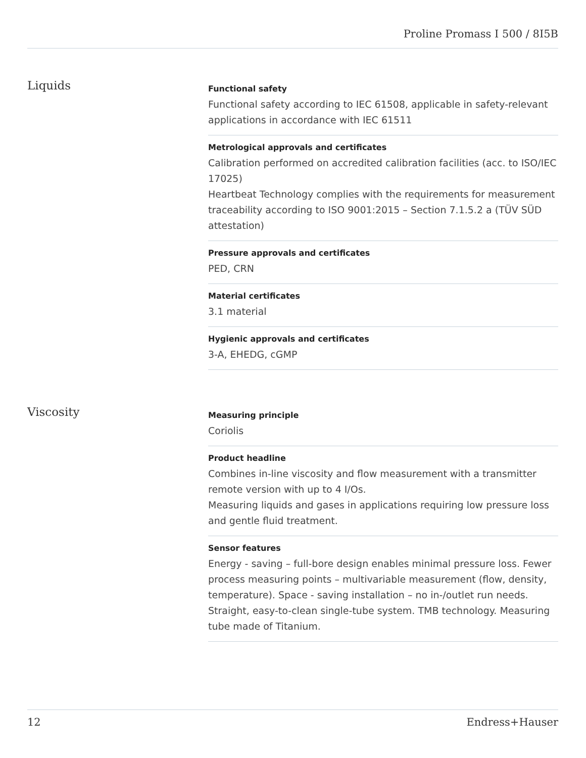Proline Promass I 500 / 8I5B
Liquids
Functional safety
Functional safety according to IEC 61508, applicable in safety-relevant applications in accordance with IEC 61511
Metrological approvals and certificates
Calibration performed on accredited calibration facilities (acc. to ISO/IEC 17025)
Heartbeat Technology complies with the requirements for measurement traceability according to ISO 9001:2015 – Section 7.1.5.2 a (TÜV SÜD attestation)
Pressure approvals and certificates
PED, CRN
Material certificates
3.1 material
Hygienic approvals and certificates
3-A, EHEDG, cGMP
Viscosity
Measuring principle
Coriolis
Product headline
Combines in-line viscosity and flow measurement with a transmitter remote version with up to 4 I/Os.
Measuring liquids and gases in applications requiring low pressure loss and gentle fluid treatment.
Sensor features
Energy - saving – full-bore design enables minimal pressure loss. Fewer process measuring points – multivariable measurement (flow, density, temperature). Space - saving installation – no in-/outlet run needs. Straight, easy-to-clean single-tube system. TMB technology. Measuring tube made of Titanium.
12 Endress+Hauser